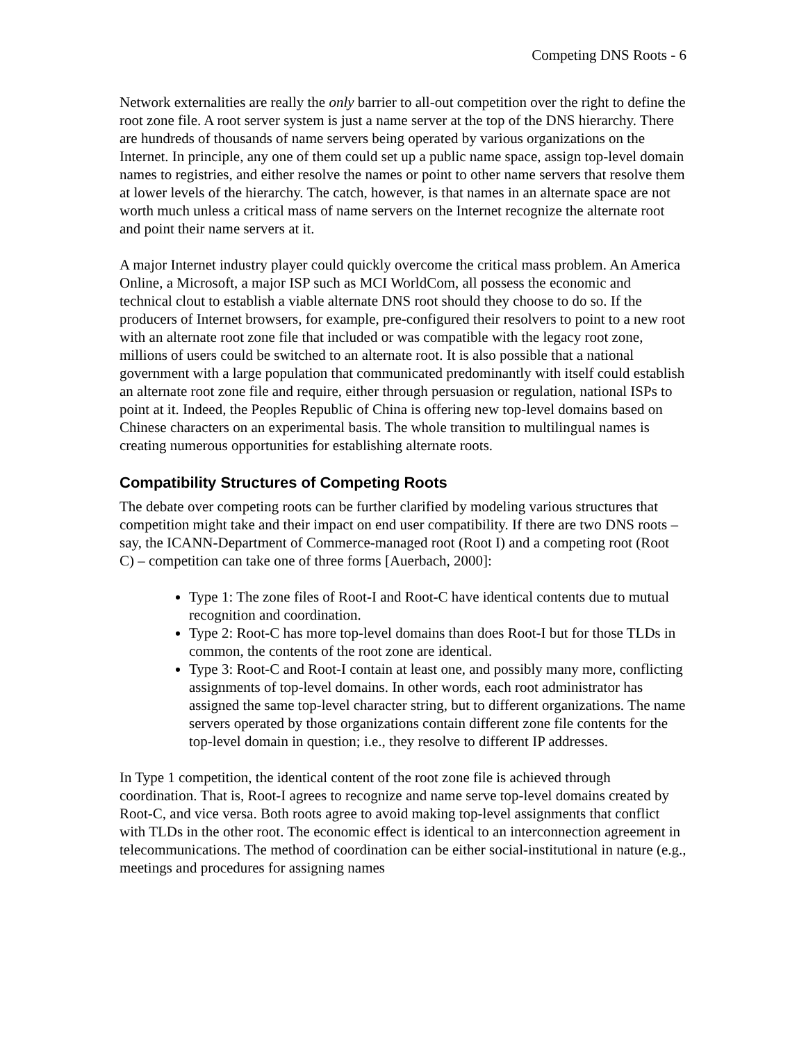Competing DNS Roots - 6
Network externalities are really the only barrier to all-out competition over the right to define the root zone file. A root server system is just a name server at the top of the DNS hierarchy. There are hundreds of thousands of name servers being operated by various organizations on the Internet. In principle, any one of them could set up a public name space, assign top-level domain names to registries, and either resolve the names or point to other name servers that resolve them at lower levels of the hierarchy. The catch, however, is that names in an alternate space are not worth much unless a critical mass of name servers on the Internet recognize the alternate root and point their name servers at it.
A major Internet industry player could quickly overcome the critical mass problem. An America Online, a Microsoft, a major ISP such as MCI WorldCom, all possess the economic and technical clout to establish a viable alternate DNS root should they choose to do so. If the producers of Internet browsers, for example, pre-configured their resolvers to point to a new root with an alternate root zone file that included or was compatible with the legacy root zone, millions of users could be switched to an alternate root. It is also possible that a national government with a large population that communicated predominantly with itself could establish an alternate root zone file and require, either through persuasion or regulation, national ISPs to point at it. Indeed, the Peoples Republic of China is offering new top-level domains based on Chinese characters on an experimental basis. The whole transition to multilingual names is creating numerous opportunities for establishing alternate roots.
Compatibility Structures of Competing Roots
The debate over competing roots can be further clarified by modeling various structures that competition might take and their impact on end user compatibility. If there are two DNS roots – say, the ICANN-Department of Commerce-managed root (Root I) and a competing root (Root C) – competition can take one of three forms [Auerbach, 2000]:
Type 1: The zone files of Root-I and Root-C have identical contents due to mutual recognition and coordination.
Type 2: Root-C has more top-level domains than does Root-I but for those TLDs in common, the contents of the root zone are identical.
Type 3: Root-C and Root-I contain at least one, and possibly many more, conflicting assignments of top-level domains. In other words, each root administrator has assigned the same top-level character string, but to different organizations. The name servers operated by those organizations contain different zone file contents for the top-level domain in question; i.e., they resolve to different IP addresses.
In Type 1 competition, the identical content of the root zone file is achieved through coordination. That is, Root-I agrees to recognize and name serve top-level domains created by Root-C, and vice versa. Both roots agree to avoid making top-level assignments that conflict with TLDs in the other root. The economic effect is identical to an interconnection agreement in telecommunications. The method of coordination can be either social-institutional in nature (e.g., meetings and procedures for assigning names